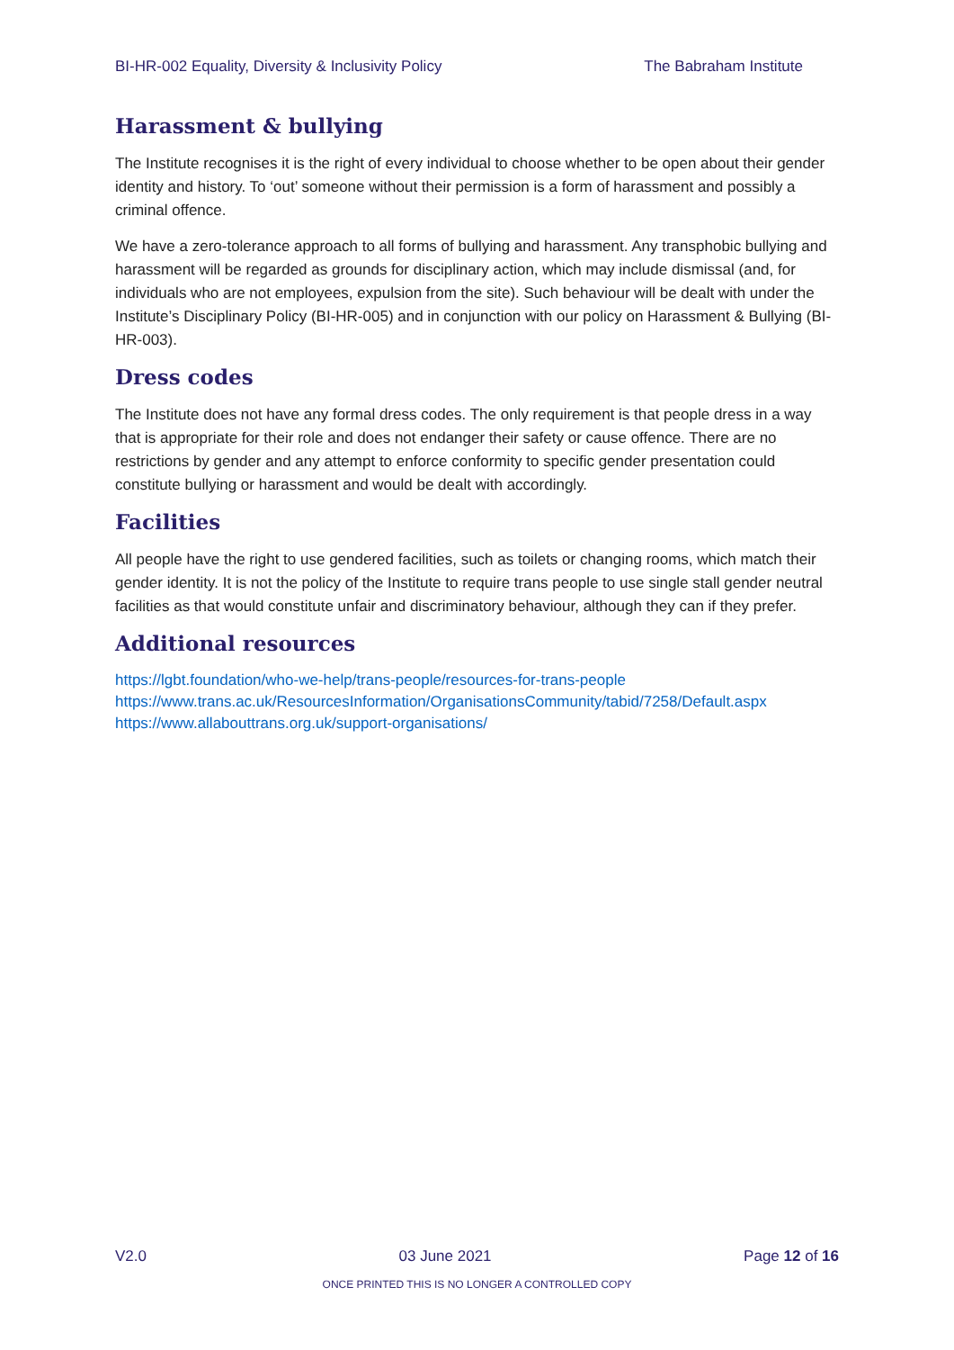BI-HR-002 Equality, Diversity & Inclusivity Policy The Babraham Institute
Harassment & bullying
The Institute recognises it is the right of every individual to choose whether to be open about their gender identity and history. To ‘out’ someone without their permission is a form of harassment and possibly a criminal offence.
We have a zero-tolerance approach to all forms of bullying and harassment. Any transphobic bullying and harassment will be regarded as grounds for disciplinary action, which may include dismissal (and, for individuals who are not employees, expulsion from the site). Such behaviour will be dealt with under the Institute’s Disciplinary Policy (BI-HR-005) and in conjunction with our policy on Harassment & Bullying (BI-HR-003).
Dress codes
The Institute does not have any formal dress codes. The only requirement is that people dress in a way that is appropriate for their role and does not endanger their safety or cause offence. There are no restrictions by gender and any attempt to enforce conformity to specific gender presentation could constitute bullying or harassment and would be dealt with accordingly.
Facilities
All people have the right to use gendered facilities, such as toilets or changing rooms, which match their gender identity. It is not the policy of the Institute to require trans people to use single stall gender neutral facilities as that would constitute unfair and discriminatory behaviour, although they can if they prefer.
Additional resources
https://lgbt.foundation/who-we-help/trans-people/resources-for-trans-people
https://www.trans.ac.uk/ResourcesInformation/OrganisationsCommunity/tabid/7258/Default.aspx
https://www.allabouttrans.org.uk/support-organisations/
V2.0 03 June 2021 Page 12 of 16
ONCE PRINTED THIS IS NO LONGER A CONTROLLED COPY